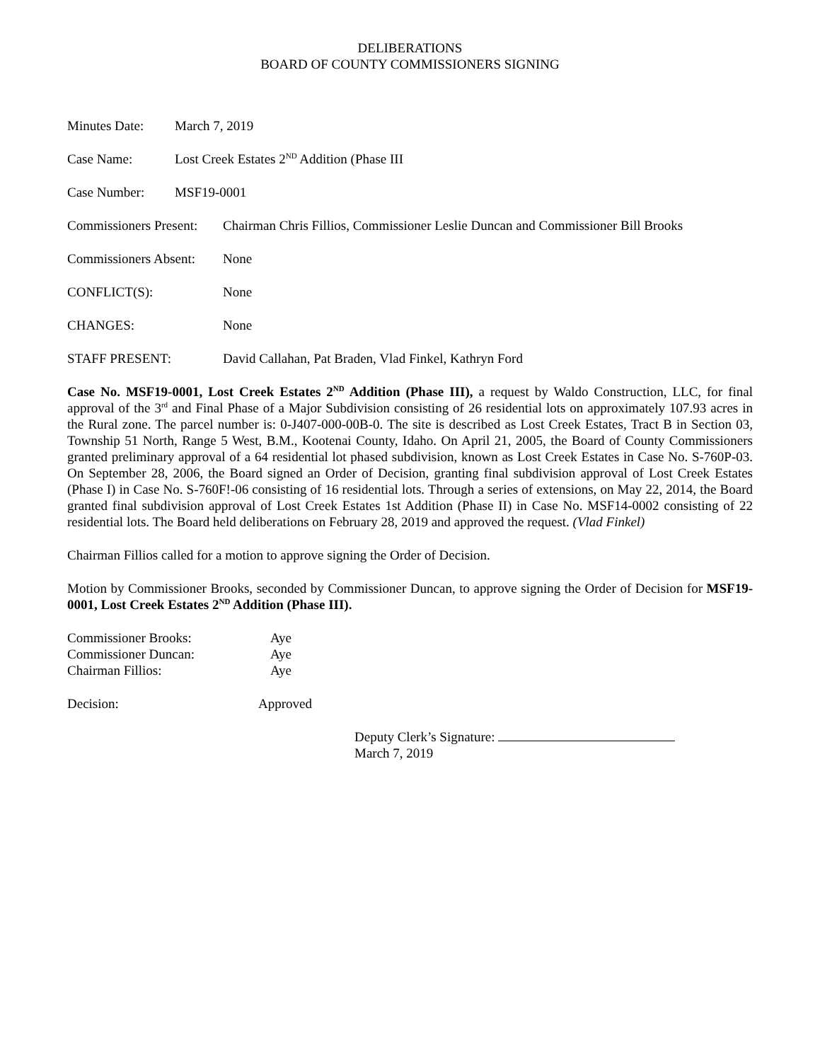DELIBERATIONS
BOARD OF COUNTY COMMISSIONERS SIGNING
Minutes Date: March 7, 2019
Case Name: Lost Creek Estates 2<sup>ND</sup> Addition (Phase III
Case Number: MSF19-0001
Commissioners Present:
Chairman Chris Fillios, Commissioner Leslie Duncan and Commissioner Bill Brooks
Commissioners Absent:
None
CONFLICT(S): None
CHANGES: None
STAFF PRESENT: David Callahan, Pat Braden, Vlad Finkel, Kathryn Ford
Case No. MSF19-0001, Lost Creek Estates 2<sup>ND</sup> Addition (Phase III), a request by Waldo Construction, LLC, for final approval of the 3<sup>rd</sup> and Final Phase of a Major Subdivision consisting of 26 residential lots on approximately 107.93 acres in the Rural zone. The parcel number is: 0-J407-000-00B-0. The site is described as Lost Creek Estates, Tract B in Section 03, Township 51 North, Range 5 West, B.M., Kootenai County, Idaho. On April 21, 2005, the Board of County Commissioners granted preliminary approval of a 64 residential lot phased subdivision, known as Lost Creek Estates in Case No. S-760P-03. On September 28, 2006, the Board signed an Order of Decision, granting final subdivision approval of Lost Creek Estates (Phase I) in Case No. S-760F!-06 consisting of 16 residential lots. Through a series of extensions, on May 22, 2014, the Board granted final subdivision approval of Lost Creek Estates 1st Addition (Phase II) in Case No. MSF14-0002 consisting of 22 residential lots. The Board held deliberations on February 28, 2019 and approved the request. (Vlad Finkel)
Chairman Fillios called for a motion to approve signing the Order of Decision.
Motion by Commissioner Brooks, seconded by Commissioner Duncan, to approve signing the Order of Decision for MSF19-0001, Lost Creek Estates 2<sup>ND</sup> Addition (Phase III).
Commissioner Brooks: Aye
Commissioner Duncan: Aye
Chairman Fillios: Aye
Decision: Approved
Deputy Clerk’s Signature:
March 7, 2019